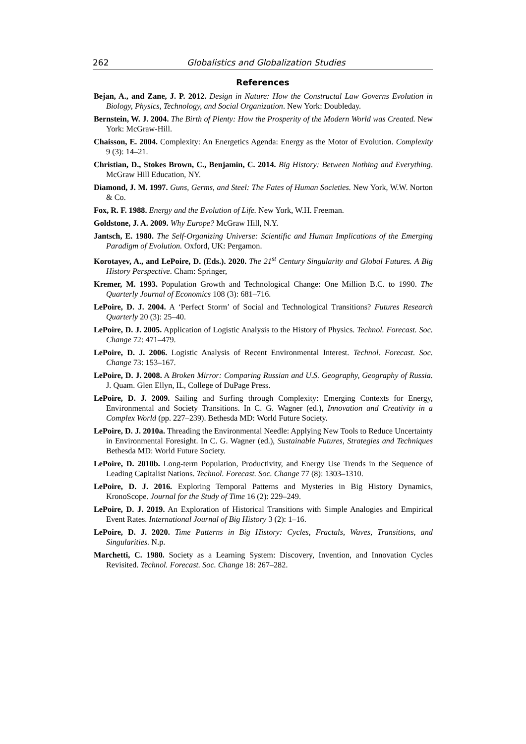262 Globalistics and Globalization Studies
References
Bejan, A., and Zane, J. P. 2012. Design in Nature: How the Constructal Law Governs Evolution in Biology, Physics, Technology, and Social Organization. New York: Doubleday.
Bernstein, W. J. 2004. The Birth of Plenty: How the Prosperity of the Modern World was Created. New York: McGraw-Hill.
Chaisson, E. 2004. Complexity: An Energetics Agenda: Energy as the Motor of Evolution. Complexity 9 (3): 14–21.
Christian, D., Stokes Brown, C., Benjamin, C. 2014. Big History: Between Nothing and Everything. McGraw Hill Education, NY.
Diamond, J. M. 1997. Guns, Germs, and Steel: The Fates of Human Societies. New York, W.W. Norton & Co.
Fox, R. F. 1988. Energy and the Evolution of Life. New York, W.H. Freeman.
Goldstone, J. A. 2009. Why Europe? McGraw Hill, N.Y.
Jantsch, E. 1980. The Self-Organizing Universe: Scientific and Human Implications of the Emerging Paradigm of Evolution. Oxford, UK: Pergamon.
Korotayev, A., and LePoire, D. (Eds.). 2020. The 21<sup>st</sup> Century Singularity and Global Futures. A Big History Perspective. Cham: Springer,
Kremer, M. 1993. Population Growth and Technological Change: One Million B.C. to 1990. The Quarterly Journal of Economics 108 (3): 681–716.
LePoire, D. J. 2004. A ‘Perfect Storm’ of Social and Technological Transitions? Futures Research Quarterly 20 (3): 25–40.
LePoire, D. J. 2005. Application of Logistic Analysis to the History of Physics. Technol. Forecast. Soc. Change 72: 471–479.
LePoire, D. J. 2006. Logistic Analysis of Recent Environmental Interest. Technol. Forecast. Soc. Change 73: 153–167.
LePoire, D. J. 2008. A Broken Mirror: Comparing Russian and U.S. Geography, Geography of Russia. J. Quam. Glen Ellyn, IL, College of DuPage Press.
LePoire, D. J. 2009. Sailing and Surfing through Complexity: Emerging Contexts for Energy, Environmental and Society Transitions. In C. G. Wagner (ed.), Innovation and Creativity in a Complex World (pp. 227–239). Bethesda MD: World Future Society.
LePoire, D. J. 2010a. Threading the Environmental Needle: Applying New Tools to Reduce Uncertainty in Environmental Foresight. In C. G. Wagner (ed.), Sustainable Futures, Strategies and Techniques Bethesda MD: World Future Society.
LePoire, D. 2010b. Long-term Population, Productivity, and Energy Use Trends in the Sequence of Leading Capitalist Nations. Technol. Forecast. Soc. Change 77 (8): 1303–1310.
LePoire, D. J. 2016. Exploring Temporal Patterns and Mysteries in Big History Dynamics, KronoScope. Journal for the Study of Time 16 (2): 229–249.
LePoire, D. J. 2019. An Exploration of Historical Transitions with Simple Analogies and Empirical Event Rates. International Journal of Big History 3 (2): 1–16.
LePoire, D. J. 2020. Time Patterns in Big History: Cycles, Fractals, Waves, Transitions, and Singularities. N.p.
Marchetti, C. 1980. Society as a Learning System: Discovery, Invention, and Innovation Cycles Revisited. Technol. Forecast. Soc. Change 18: 267–282.